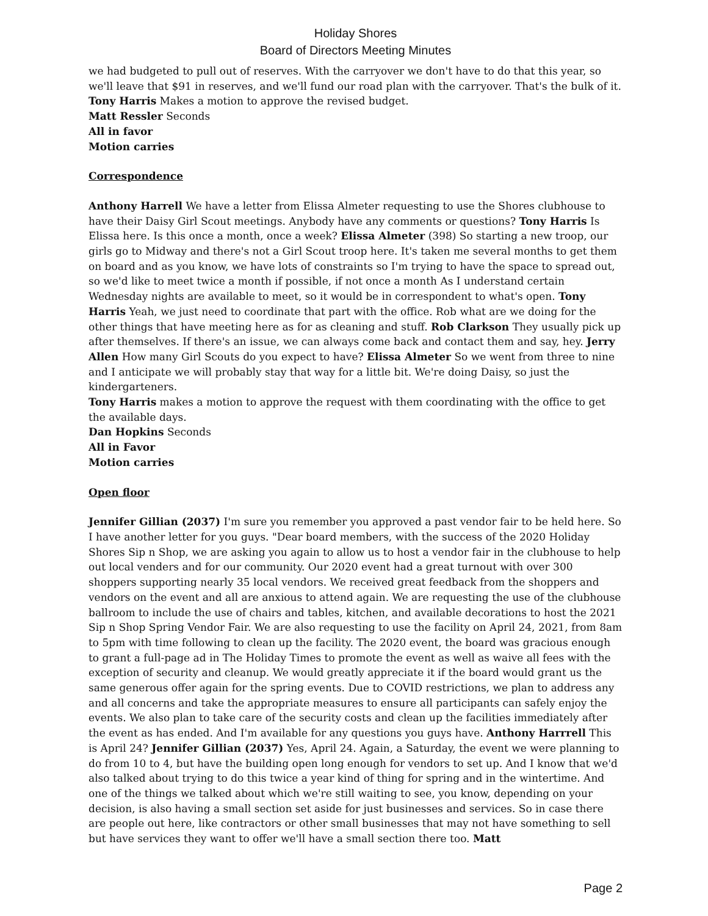Holiday Shores
Board of Directors Meeting Minutes
we had budgeted to pull out of reserves. With the carryover we don't have to do that this year, so we'll leave that $91 in reserves, and we'll fund our road plan with the carryover. That's the bulk of it.
Tony Harris Makes a motion to approve the revised budget.
Matt Ressler Seconds
All in favor
Motion carries
Correspondence
Anthony Harrell We have a letter from Elissa Almeter requesting to use the Shores clubhouse to have their Daisy Girl Scout meetings. Anybody have any comments or questions? Tony Harris Is Elissa here. Is this once a month, once a week? Elissa Almeter (398) So starting a new troop, our girls go to Midway and there's not a Girl Scout troop here. It's taken me several months to get them on board and as you know, we have lots of constraints so I'm trying to have the space to spread out, so we'd like to meet twice a month if possible, if not once a month As I understand certain Wednesday nights are available to meet, so it would be in correspondent to what's open. Tony Harris Yeah, we just need to coordinate that part with the office. Rob what are we doing for the other things that have meeting here as for as cleaning and stuff. Rob Clarkson They usually pick up after themselves. If there's an issue, we can always come back and contact them and say, hey. Jerry Allen How many Girl Scouts do you expect to have? Elissa Almeter So we went from three to nine and I anticipate we will probably stay that way for a little bit. We're doing Daisy, so just the kindergarteners.
Tony Harris makes a motion to approve the request with them coordinating with the office to get the available days.
Dan Hopkins Seconds
All in Favor
Motion carries
Open floor
Jennifer Gillian (2037) I'm sure you remember you approved a past vendor fair to be held here. So I have another letter for you guys. "Dear board members, with the success of the 2020 Holiday Shores Sip n Shop, we are asking you again to allow us to host a vendor fair in the clubhouse to help out local venders and for our community. Our 2020 event had a great turnout with over 300 shoppers supporting nearly 35 local vendors. We received great feedback from the shoppers and vendors on the event and all are anxious to attend again. We are requesting the use of the clubhouse ballroom to include the use of chairs and tables, kitchen, and available decorations to host the 2021 Sip n Shop Spring Vendor Fair. We are also requesting to use the facility on April 24, 2021, from 8am to 5pm with time following to clean up the facility. The 2020 event, the board was gracious enough to grant a full-page ad in The Holiday Times to promote the event as well as waive all fees with the exception of security and cleanup. We would greatly appreciate it if the board would grant us the same generous offer again for the spring events. Due to COVID restrictions, we plan to address any and all concerns and take the appropriate measures to ensure all participants can safely enjoy the events. We also plan to take care of the security costs and clean up the facilities immediately after the event as has ended. And I'm available for any questions you guys have. Anthony Harrrell This is April 24? Jennifer Gillian (2037) Yes, April 24. Again, a Saturday, the event we were planning to do from 10 to 4, but have the building open long enough for vendors to set up. And I know that we'd also talked about trying to do this twice a year kind of thing for spring and in the wintertime. And one of the things we talked about which we're still waiting to see, you know, depending on your decision, is also having a small section set aside for just businesses and services. So in case there are people out here, like contractors or other small businesses that may not have something to sell but have services they want to offer we'll have a small section there too. Matt
Page 2